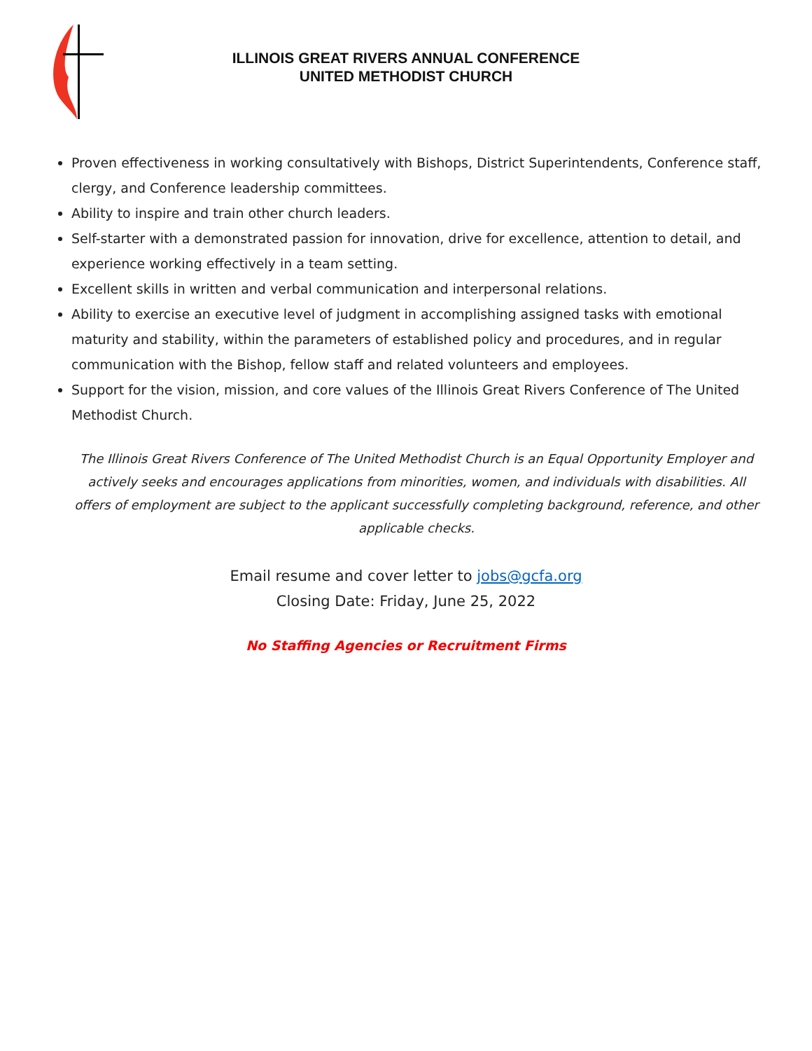ILLINOIS GREAT RIVERS ANNUAL CONFERENCE
UNITED METHODIST CHURCH
Proven effectiveness in working consultatively with Bishops, District Superintendents, Conference staff, clergy, and Conference leadership committees.
Ability to inspire and train other church leaders.
Self-starter with a demonstrated passion for innovation, drive for excellence, attention to detail, and experience working effectively in a team setting.
Excellent skills in written and verbal communication and interpersonal relations.
Ability to exercise an executive level of judgment in accomplishing assigned tasks with emotional maturity and stability, within the parameters of established policy and procedures, and in regular communication with the Bishop, fellow staff and related volunteers and employees.
Support for the vision, mission, and core values of the Illinois Great Rivers Conference of The United Methodist Church.
The Illinois Great Rivers Conference of The United Methodist Church is an Equal Opportunity Employer and actively seeks and encourages applications from minorities, women, and individuals with disabilities. All offers of employment are subject to the applicant successfully completing background, reference, and other applicable checks.
Email resume and cover letter to jobs@gcfa.org
Closing Date: Friday, June 25, 2022
No Staffing Agencies or Recruitment Firms